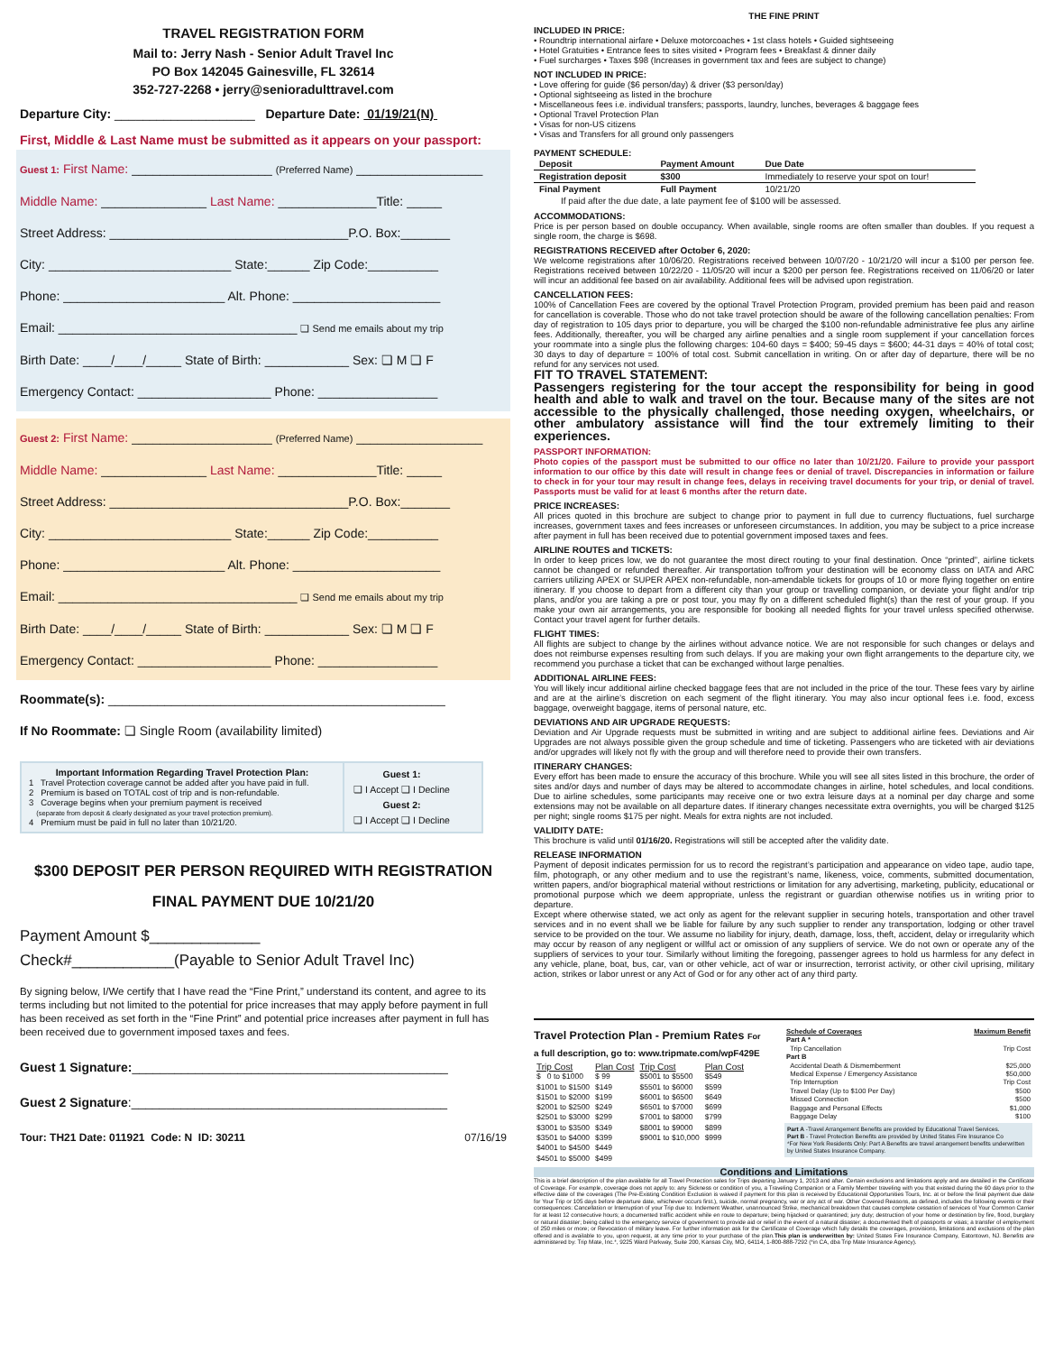TRAVEL REGISTRATION FORM
Mail to: Jerry Nash - Senior Adult Travel Inc
PO Box 142045 Gainesville, FL 32614
352-727-2268 • jerry@senioradulttravel.com
Departure City: ____________________ Departure Date: 01/19/21(N)
First, Middle & Last Name must be submitted as it appears on your passport:
Guest 1: First Name: ____________________ (Preferred Name) __________________
Middle Name: _______________ Last Name: ______________Title: _____
Street Address: __________________________________P.O. Box:_______
City: __________________________ State:______ Zip Code:__________
Phone: _______________________ Alt. Phone: _____________________
Email: __________________________________ ❏ Send me emails about my trip
Birth Date: ____/____/_____ State of Birth: ____________ Sex: ❏ M ❏ F
Emergency Contact: ___________________ Phone: _________________
Guest 2: First Name: ____________________ (Preferred Name) __________________
Middle Name: _______________ Last Name: ______________Title: _____
Street Address: __________________________________P.O. Box:_______
City: __________________________ State:______ Zip Code:__________
Phone: _______________________ Alt. Phone: _____________________
Email: __________________________________ ❏ Send me emails about my trip
Birth Date: ____/____/_____ State of Birth: ____________ Sex: ❏ M ❏ F
Emergency Contact: ___________________ Phone: _________________
Roommate(s): ________________________________________________
If No Roommate: ❏ Single Room (availability limited)
Important Information Regarding Travel Protection Plan:
1 Travel Protection coverage cannot be added after you have paid in full.
2 Premium is based on TOTAL cost of trip and is non-refundable.
3 Coverage begins when your premium payment is received
(separate from deposit & clearly designated as your travel protection premium).
4 Premium must be paid in full no later than 10/21/20.
Guest 1:
❏ I Accept ❏ I Decline
Guest 2:
❏ I Accept ❏ I Decline
$300 DEPOSIT PER PERSON REQUIRED WITH REGISTRATION
FINAL PAYMENT DUE 10/21/20
Payment Amount $_____________
Check#____________(Payable to Senior Adult Travel Inc)
By signing below, I/We certify that I have read the “Fine Print,” understand its content, and agree to its terms including but not limited to the potential for price increases that may apply before payment in full has been received as set forth in the “Fine Print” and potential price increases after payment in full has been received due to government imposed taxes and fees.
Guest 1 Signature:_____________________________________________
Guest 2 Signature:_____________________________________________
Tour: TH21 Date: 011921 Code: N ID: 30211 07/16/19
THE FINE PRINT
INCLUDED IN PRICE:
• Roundtrip international airfare • Deluxe motorcoaches • 1st class hotels • Guided sightseeing
• Hotel Gratuities • Entrance fees to sites visited • Program fees • Breakfast & dinner daily
• Fuel surcharges • Taxes $98 (Increases in government tax and fees are subject to change)
NOT INCLUDED IN PRICE:
• Love offering for guide ($6 person/day) & driver ($3 person/day)
• Optional sightseeing as listed in the brochure
• Miscellaneous fees i.e. individual transfers; passports, laundry, lunches, beverages & baggage fees
• Optional Travel Protection Plan
• Visas for non-US citizens
• Visas and Transfers for all ground only passengers
PAYMENT SCHEDULE:
| Deposit | Payment Amount | Due Date |
| --- | --- | --- |
| Registration deposit | $300 | Immediately to reserve your spot on tour! |
| Final Payment | Full Payment | 10/21/20 |
| If paid after the due date, a late payment fee of $100 will be assessed. | | |
ACCOMMODATIONS:
Price is per person based on double occupancy. When available, single rooms are often smaller than doubles. If you request a single room, the charge is $698.
REGISTRATIONS RECEIVED after October 6, 2020:
We welcome registrations after 10/06/20. Registrations received between 10/07/20 - 10/21/20 will incur a $100 per person fee. Registrations received between 10/22/20 - 11/05/20 will incur a $200 per person fee. Registrations received on 11/06/20 or later will incur an additional fee based on air availability. Additional fees will be advised upon registration.
CANCELLATION FEES:
100% of Cancellation Fees are covered by the optional Travel Protection Program, provided premium has been paid and reason for cancellation is coverable. Those who do not take travel protection should be aware of the following cancellation penalties: From day of registration to 105 days prior to departure, you will be charged the $100 non-refundable administrative fee plus any airline fees. Additionally, thereafter, you will be charged any airline penalties and a single room supplement if your cancellation forces your roommate into a single plus the following charges: 104-60 days = $400; 59-45 days = $600; 44-31 days = 40% of total cost; 30 days to day of departure = 100% of total cost. Submit cancellation in writing. On or after day of departure, there will be no refund for any services not used.
FIT TO TRAVEL STATEMENT:
Passengers registering for the tour accept the responsibility for being in good health and able to walk and travel on the tour. Because many of the sites are not accessible to the physically challenged, those needing oxygen, wheelchairs, or other ambulatory assistance will find the tour extremely limiting to their experiences.
PASSPORT INFORMATION:
Photo copies of the passport must be submitted to our office no later than 10/21/20. Failure to provide your passport information to our office by this date will result in change fees or denial of travel. Discrepancies in information or failure to check in for your tour may result in change fees, delays in receiving travel documents for your trip, or denial of travel. Passports must be valid for at least 6 months after the return date.
PRICE INCREASES:
All prices quoted in this brochure are subject to change prior to payment in full due to currency fluctuations, fuel surcharge increases, government taxes and fees increases or unforeseen circumstances. In addition, you may be subject to a price increase after payment in full has been received due to potential government imposed taxes and fees.
AIRLINE ROUTES and TICKETS:
In order to keep prices low, we do not guarantee the most direct routing to your final destination. Once “printed”, airline tickets cannot be changed or refunded thereafter. Air transportation to/from your destination will be economy class on IATA and ARC carriers utilizing APEX or SUPER APEX non-refundable, non-amendable tickets for groups of 10 or more flying together on entire itinerary. If you choose to depart from a different city than your group or travelling companion, or deviate your flight and/or trip plans, and/or you are taking a pre or post tour, you may fly on a different scheduled flight(s) than the rest of your group. If you make your own air arrangements, you are responsible for booking all needed flights for your travel unless specified otherwise. Contact your travel agent for further details.
FLIGHT TIMES:
All flights are subject to change by the airlines without advance notice. We are not responsible for such changes or delays and does not reimburse expenses resulting from such delays. If you are making your own flight arrangements to the departure city, we recommend you purchase a ticket that can be exchanged without large penalties.
ADDITIONAL AIRLINE FEES:
You will likely incur additional airline checked baggage fees that are not included in the price of the tour. These fees vary by airline and are at the airline’s discretion on each segment of the flight itinerary. You may also incur optional fees i.e. food, excess baggage, overweight baggage, items of personal nature, etc.
DEVIATIONS AND AIR UPGRADE REQUESTS:
Deviation and Air Upgrade requests must be submitted in writing and are subject to additional airline fees. Deviations and Air Upgrades are not always possible given the group schedule and time of ticketing. Passengers who are ticketed with air deviations and/or upgrades will likely not fly with the group and will therefore need to provide their own transfers.
ITINERARY CHANGES:
Every effort has been made to ensure the accuracy of this brochure. While you will see all sites listed in this brochure, the order of sites and/or days and number of days may be altered to accommodate changes in airline, hotel schedules, and local conditions. Due to airline schedules, some participants may receive one or two extra leisure days at a nominal per day charge and some extensions may not be available on all departure dates. If itinerary changes necessitate extra overnights, you will be charged $125 per night; single rooms $175 per night. Meals for extra nights are not included.
VALIDITY DATE:
This brochure is valid until 01/16/20. Registrations will still be accepted after the validity date.
RELEASE INFORMATION
Payment of deposit indicates permission for us to record the registrant’s participation and appearance on video tape, audio tape, film, photograph, or any other medium and to use the registrant’s name, likeness, voice, comments, submitted documentation, written papers, and/or biographical material without restrictions or limitation for any advertising, marketing, publicity, educational or promotional purpose which we deem appropriate, unless the registrant or guardian otherwise notifies us in writing prior to departure.
Except where otherwise stated, we act only as agent for the relevant supplier in securing hotels, transportation and other travel services and in no event shall we be liable for failure by any such supplier to render any transportation, lodging or other travel service to be provided on the tour. We assume no liability for injury, death, damage, loss, theft, accident, delay or irregularity which may occur by reason of any negligent or willful act or omission of any suppliers of service. We do not own or operate any of the suppliers of services to your tour. Similarly without limiting the foregoing, passenger agrees to hold us harmless for any defect in any vehicle, plane, boat, bus, car, van or other vehicle, act of war or insurrection, terrorist activity, or other civil uprising, military action, strikes or labor unrest or any Act of God or for any other act of any third party.
Travel Protection Plan - Premium Rates For
a full description, go to: www.tripmate.com/wpF429E
| Trip Cost | Plan Cost | Trip Cost | Plan Cost |
| --- | --- | --- | --- |
| $ 0 to $1000 | $ 99 | $5001 to $5500 | $549 |
| $1001 to $1500 | $149 | $5501 to $6000 | $599 |
| $1501 to $2000 | $199 | $6001 to $6500 | $649 |
| $2001 to $2500 | $249 | $6501 to $7000 | $699 |
| $2501 to $3000 | $299 | $7001 to $8000 | $799 |
| $3001 to $3500 | $349 | $8001 to $9000 | $899 |
| $3501 to $4000 | $399 | $9001 to $10,000 | $999 |
| $4001 to $4500 | $449 | | |
| $4501 to $5000 | $499 | | |
| Schedule of Coverages | Maximum Benefit |
| --- | --- |
| Part A * | |
| Trip Cancellation | Trip Cost |
| Part B | |
| Accidental Death & Dismemberment | $25,000 |
| Medical Expense / Emergency Assistance | $50,000 |
| Trip Interruption | Trip Cost |
| Travel Delay (Up to $100 Per Day) | $500 |
| Missed Connection | $500 |
| Baggage and Personal Effects | $1,000 |
| Baggage Delay | $100 |
Part A -Travel Arrangement Benefits are provided by Educational Travel Services.
Part B - Travel Protection Benefits are provided by United States Fire Insurance Co
*For New York Residents Only: Part A Benefits are travel arrangement benefits underwritten by United States Insurance Company.
Conditions and Limitations
This is a brief description of the plan available for all Travel Protection sales for Trips departing January 1, 2013 and after. Certain exclusions and limitations apply and are detailed in the Certificate of Coverage. For example, coverage does not apply to: any Sickness or condition of you, a Traveling Companion or a Family Member traveling with you that existed during the 60 days prior to the effective date of the coverages (The Pre-Existing Condition Exclusion is waived if payment for this plan is received by Educational Opportunities Tours, Inc. at or before the final payment due date for Your Trip or 105 days before departure date, whichever occurs first.), suicide, normal pregnancy, war or any act of war. Other Covered Reasons, as defined, includes the following events or their consequences: Cancellation or Interruption of your Trip due to: Inclement Weather, unannounced Strike, mechanical breakdown that causes complete cessation of services of Your Common Carrier for at least 12 consecutive hours; a documented traffic accident while en route to departure; being hijacked or quarantined; jury duty; destruction of your home or destination by fire, flood, burglary or natural disaster; being called to the emergency service of government to provide aid or relief in the event of a natural disaster; a documented theft of passports or visas; a transfer of employment of 250 miles or more; or Revocation of military leave. For further information ask for the Certificate of Coverage which fully details the coverages, provisions, limitations and exclusions of the plan offered and is available to you, upon request, at any time prior to your purchase of the plan.This plan is underwritten by: United States Fire Insurance Company, Eatontown, NJ. Benefits are administered by: Trip Mate, Inc.*, 9225 Ward Parkway, Suite 200, Kansas City, MO, 64114, 1-800-888-7292 (*in CA, dba Trip Mate Insurance Agency).